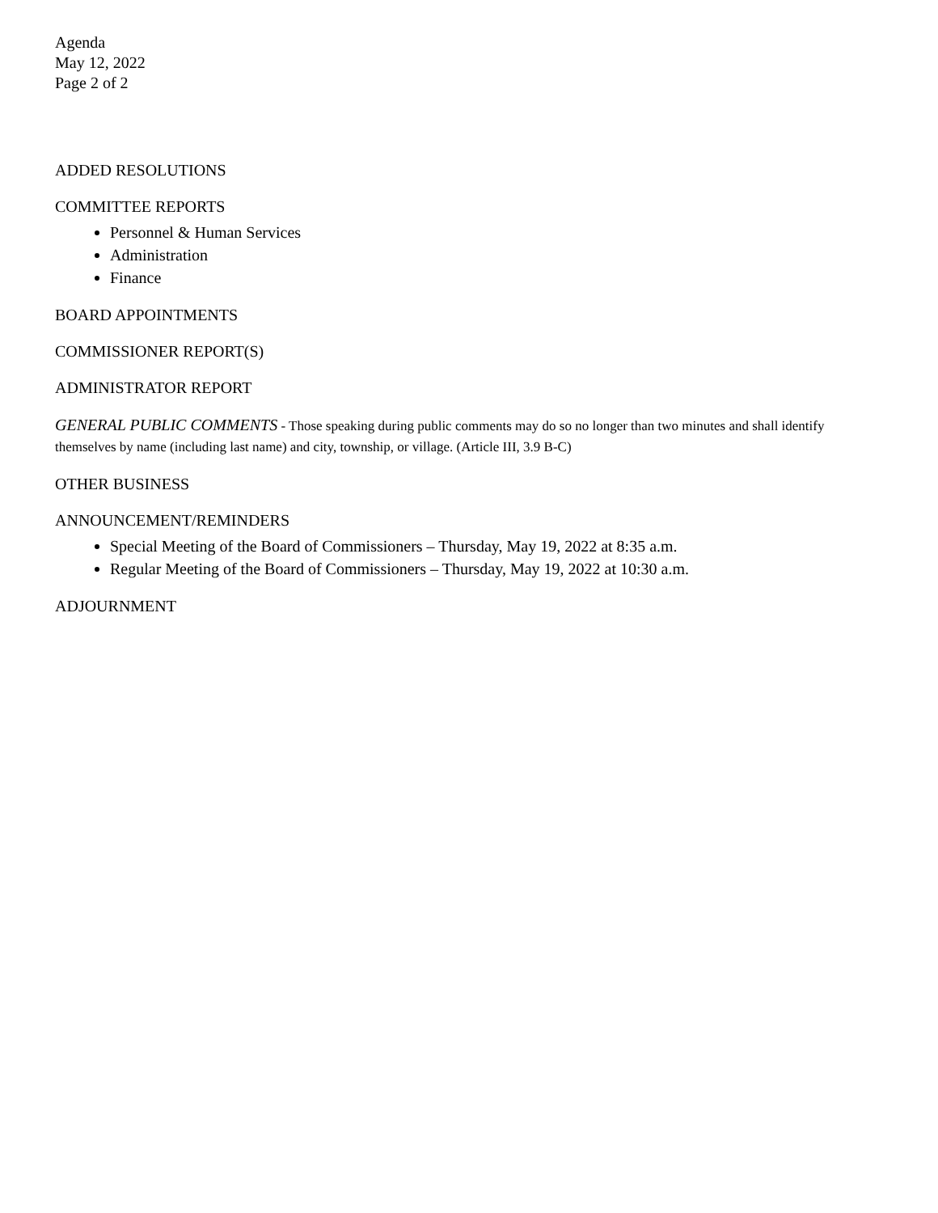Agenda
May 12, 2022
Page 2 of 2
ADDED RESOLUTIONS
COMMITTEE REPORTS
Personnel & Human Services
Administration
Finance
BOARD APPOINTMENTS
COMMISSIONER REPORT(S)
ADMINISTRATOR REPORT
GENERAL PUBLIC COMMENTS - Those speaking during public comments may do so no longer than two minutes and shall identify themselves by name (including last name) and city, township, or village. (Article III, 3.9 B-C)
OTHER BUSINESS
ANNOUNCEMENT/REMINDERS
Special Meeting of the Board of Commissioners – Thursday, May 19, 2022 at 8:35 a.m.
Regular Meeting of the Board of Commissioners – Thursday, May 19, 2022 at 10:30 a.m.
ADJOURNMENT